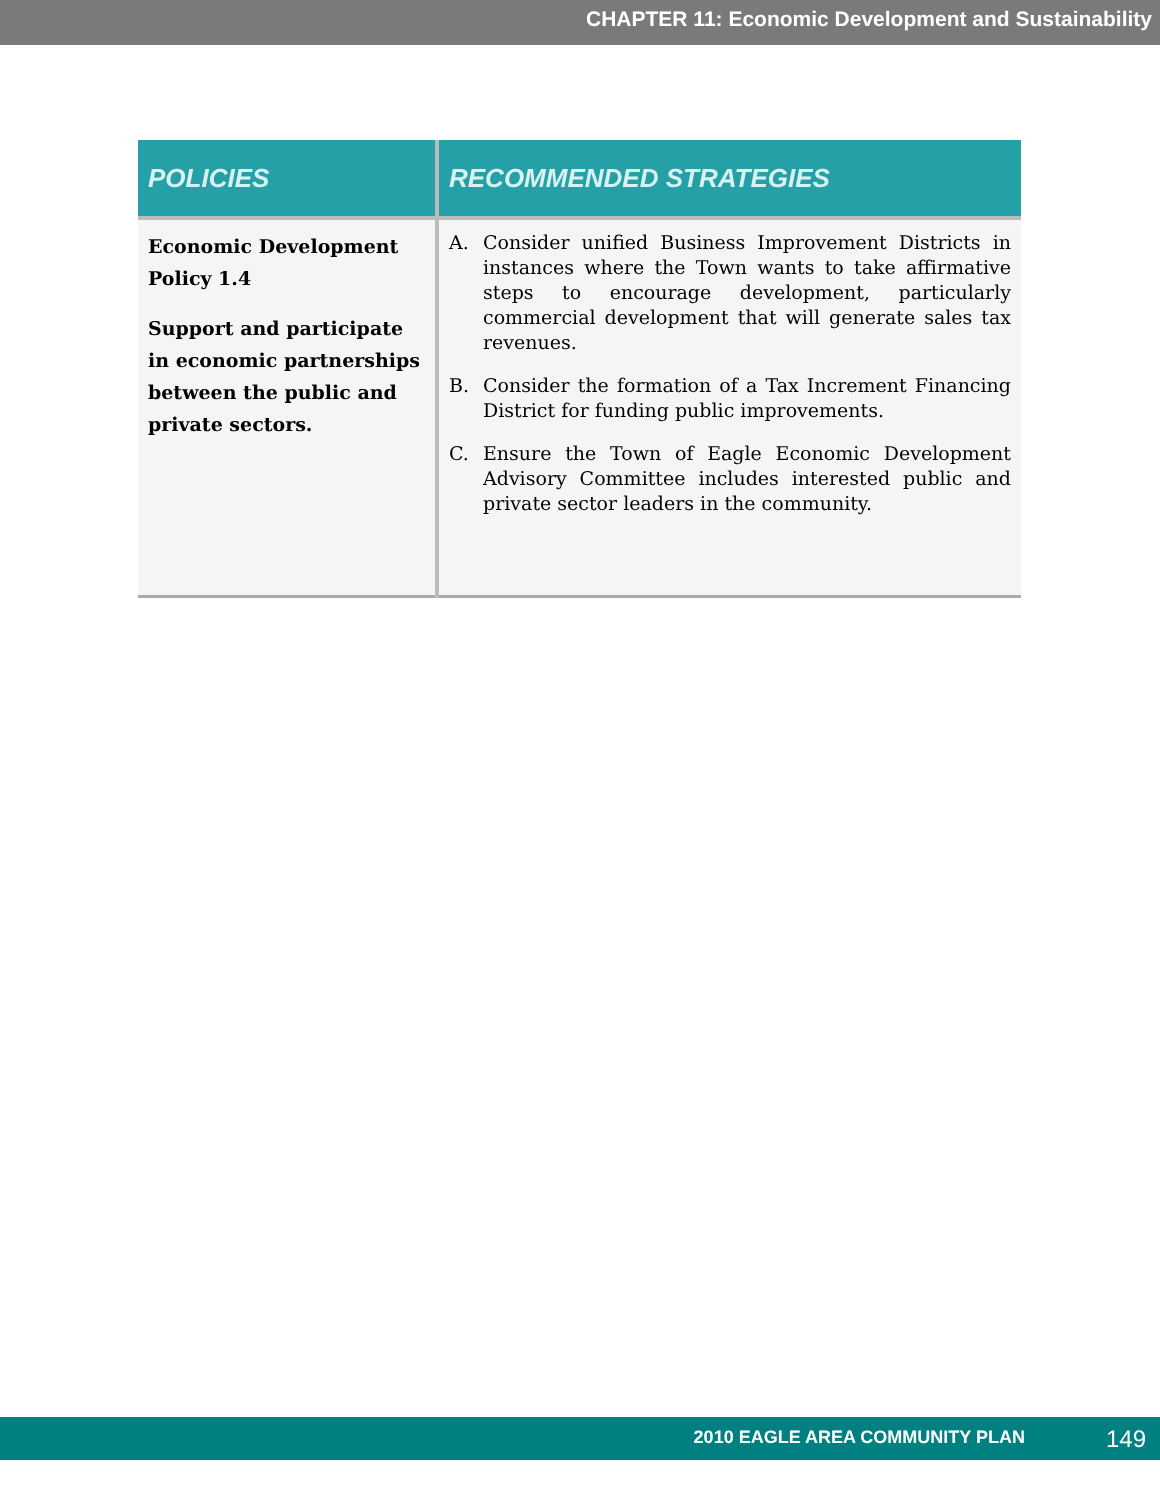CHAPTER 11: Economic Development and Sustainability
| POLICIES | RECOMMENDED STRATEGIES |
| --- | --- |
| Economic Development Policy 1.4 Support and participate in economic partnerships between the public and private sectors. | A. Consider unified Business Improvement Districts in instances where the Town wants to take affirmative steps to encourage development, particularly commercial development that will generate sales tax revenues. B. Consider the formation of a Tax Increment Financing District for funding public improvements. C. Ensure the Town of Eagle Economic Development Advisory Committee includes interested public and private sector leaders in the community. |
2010 EAGLE AREA COMMUNITY PLAN 149